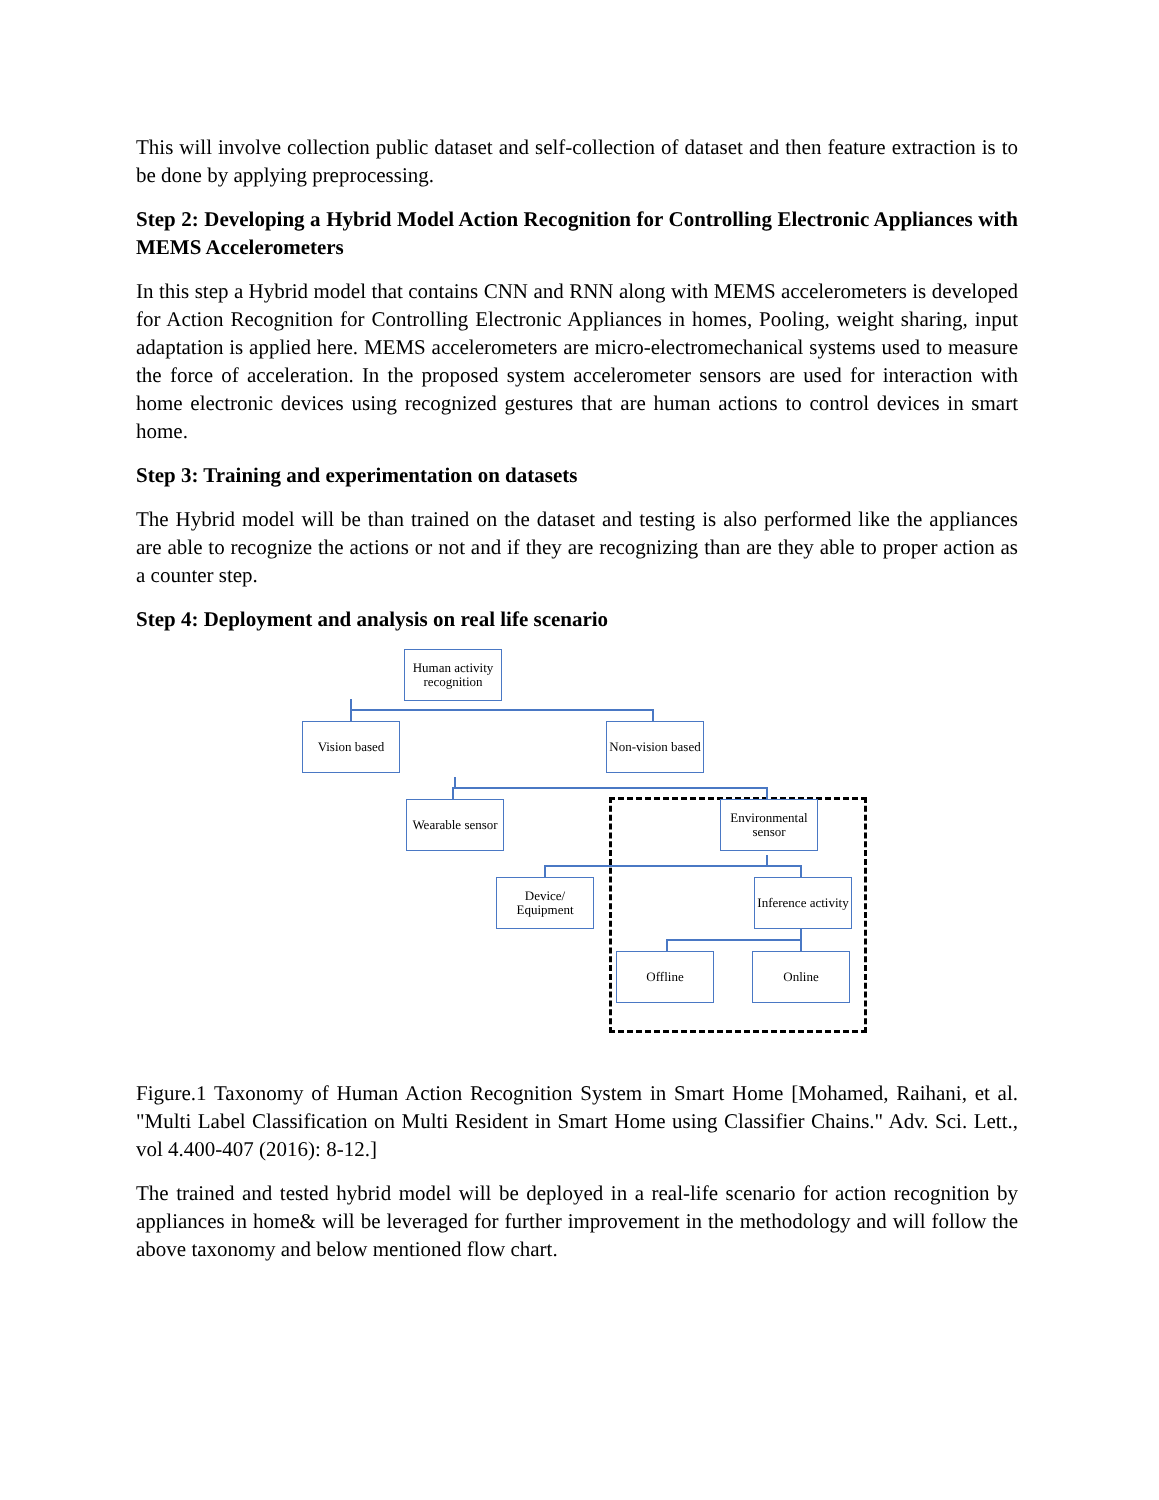This will involve collection public dataset and self-collection of dataset and then feature extraction is to be done by applying preprocessing.
Step 2: Developing a Hybrid Model Action Recognition for Controlling Electronic Appliances with MEMS Accelerometers
In this step a Hybrid model that contains CNN and RNN along with MEMS accelerometers is developed for Action Recognition for Controlling Electronic Appliances in homes, Pooling, weight sharing, input adaptation is applied here. MEMS accelerometers are micro-electromechanical systems used to measure the force of acceleration. In the proposed system accelerometer sensors are used for interaction with home electronic devices using recognized gestures that are human actions to control devices in smart home.
Step 3: Training and experimentation on datasets
The Hybrid model will be than trained on the dataset and testing is also performed like the appliances are able to recognize the actions or not and if they are recognizing than are they able to proper action as a counter step.
Step 4: Deployment and analysis on real life scenario
Human activity recognition
Vision based
Non-vision based
Wearable sensor
Environmental sensor
Device/ Equipment
Inference activity
Offline Online
Figure.1 Taxonomy of Human Action Recognition System in Smart Home [Mohamed, Raihani, et al. "Multi Label Classification on Multi Resident in Smart Home using Classifier Chains." Adv. Sci. Lett., vol 4.400-407 (2016): 8-12.]
The trained and tested hybrid model will be deployed in a real-life scenario for action recognition by appliances in home& will be leveraged for further improvement in the methodology and will follow the above taxonomy and below mentioned flow chart.